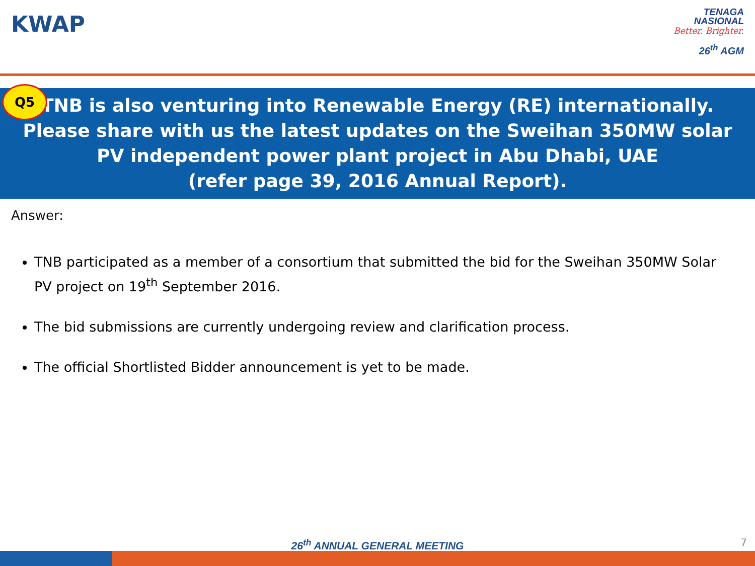KWAP
TENAGA
NASIONAL
Better. Brighter.
26<sup>th</sup> AGM
Q5
TNB is also venturing into Renewable Energy (RE) internationally. Please share with us the latest updates on the Sweihan 350MW solar PV independent power plant project in Abu Dhabi, UAE
(refer page 39, 2016 Annual Report).
Answer:
TNB participated as a member of a consortium that submitted the bid for the Sweihan 350MW Solar PV project on 19<sup>th</sup> September 2016.
The bid submissions are currently undergoing review and clarification process.
The official Shortlisted Bidder announcement is yet to be made.
26<sup>th</sup> ANNUAL GENERAL MEETING 7